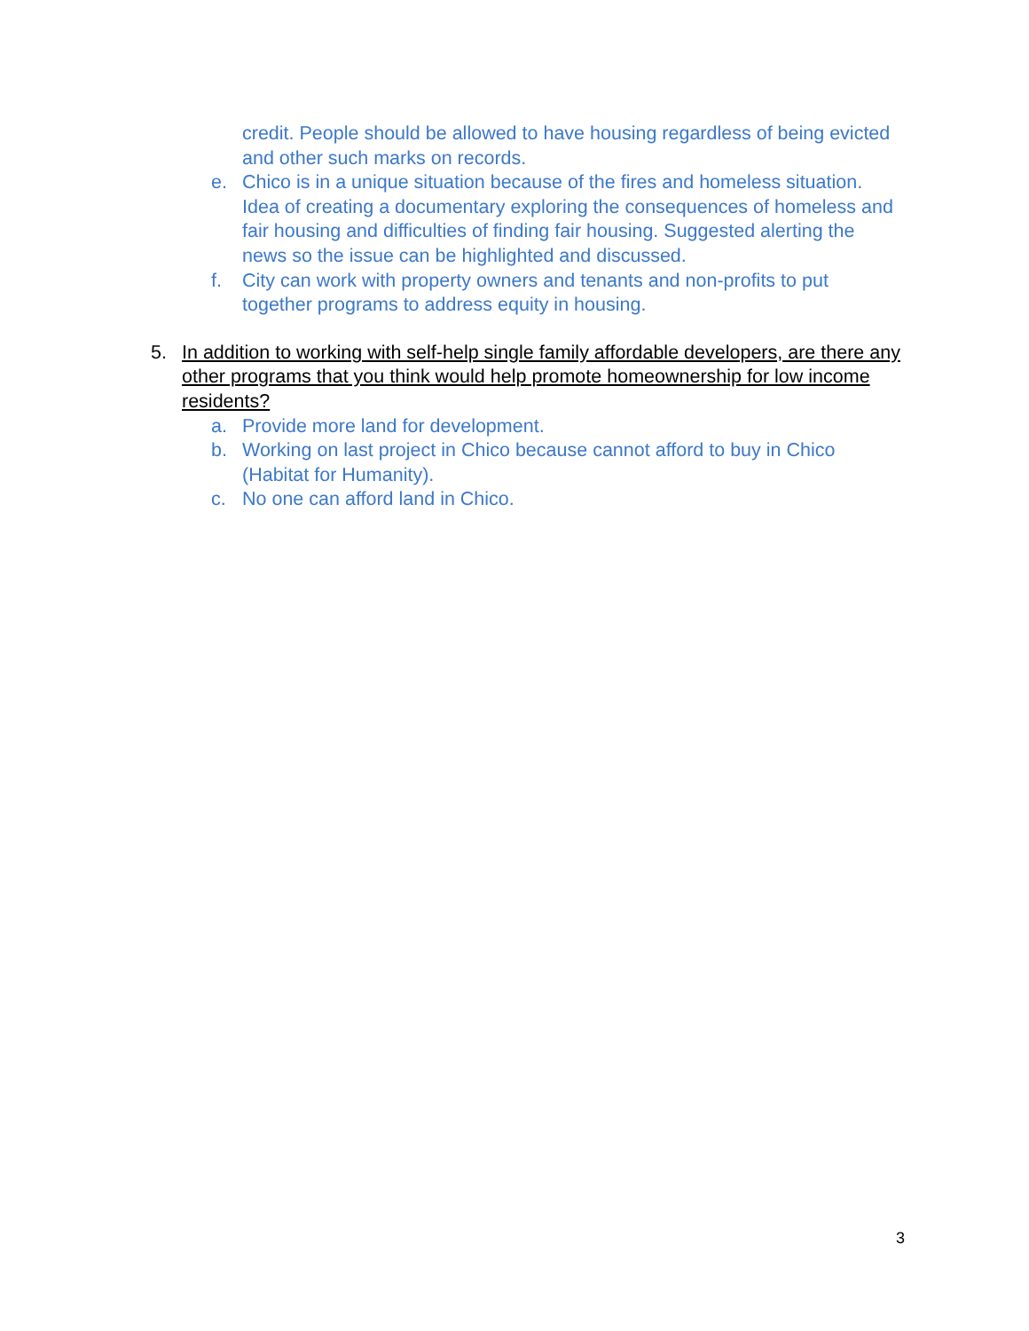credit. People should be allowed to have housing regardless of being evicted and other such marks on records.
e. Chico is in a unique situation because of the fires and homeless situation. Idea of creating a documentary exploring the consequences of homeless and fair housing and difficulties of finding fair housing. Suggested alerting the news so the issue can be highlighted and discussed.
f. City can work with property owners and tenants and non-profits to put together programs to address equity in housing.
5. In addition to working with self-help single family affordable developers, are there any other programs that you think would help promote homeownership for low income residents?
a. Provide more land for development.
b. Working on last project in Chico because cannot afford to buy in Chico (Habitat for Humanity).
c. No one can afford land in Chico.
3